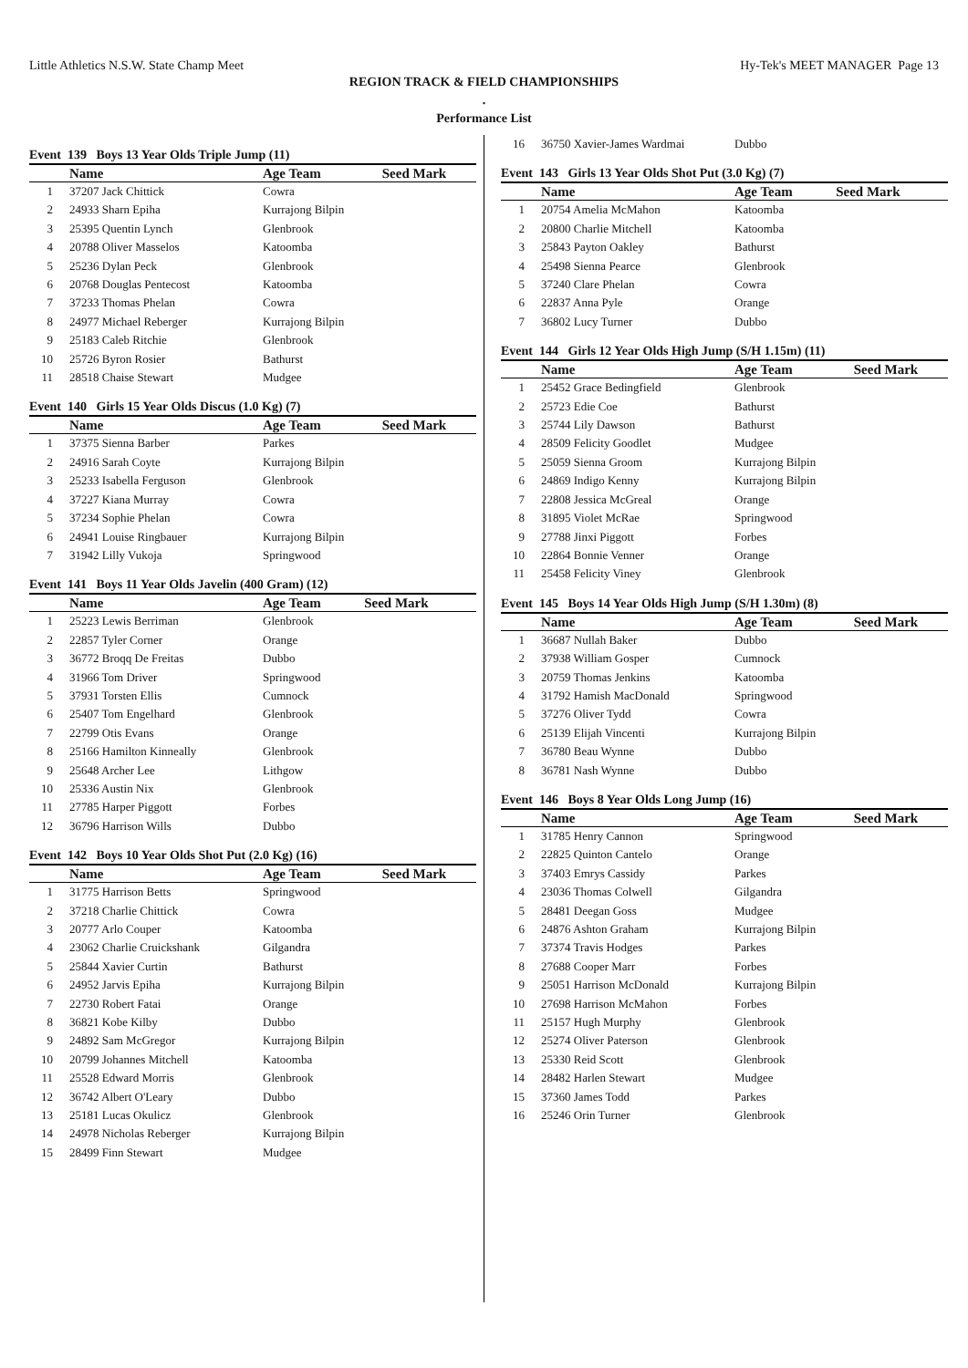Little Athletics N.S.W. State Champ Meet Hy-Tek's MEET MANAGER Page 13
REGION TRACK & FIELD CHAMPIONSHIPS
.
Performance List
Event 139 Boys 13 Year Olds Triple Jump (11)
| | Name | Age Team | Seed Mark |
| --- | --- | --- | --- |
| 1 | 37207 Jack Chittick | Cowra | |
| 2 | 24933 Sharn Epiha | Kurrajong Bilpin | |
| 3 | 25395 Quentin Lynch | Glenbrook | |
| 4 | 20788 Oliver Masselos | Katoomba | |
| 5 | 25236 Dylan Peck | Glenbrook | |
| 6 | 20768 Douglas Pentecost | Katoomba | |
| 7 | 37233 Thomas Phelan | Cowra | |
| 8 | 24977 Michael Reberger | Kurrajong Bilpin | |
| 9 | 25183 Caleb Ritchie | Glenbrook | |
| 10 | 25726 Byron Rosier | Bathurst | |
| 11 | 28518 Chaise Stewart | Mudgee | |
Event 140 Girls 15 Year Olds Discus (1.0 Kg) (7)
| | Name | Age Team | Seed Mark |
| --- | --- | --- | --- |
| 1 | 37375 Sienna Barber | Parkes | |
| 2 | 24916 Sarah Coyte | Kurrajong Bilpin | |
| 3 | 25233 Isabella Ferguson | Glenbrook | |
| 4 | 37227 Kiana Murray | Cowra | |
| 5 | 37234 Sophie Phelan | Cowra | |
| 6 | 24941 Louise Ringbauer | Kurrajong Bilpin | |
| 7 | 31942 Lilly Vukoja | Springwood | |
Event 141 Boys 11 Year Olds Javelin (400 Gram) (12)
| | Name | Age Team | Seed Mark |
| --- | --- | --- | --- |
| 1 | 25223 Lewis Berriman | Glenbrook | |
| 2 | 22857 Tyler Corner | Orange | |
| 3 | 36772 Broqq De Freitas | Dubbo | |
| 4 | 31966 Tom Driver | Springwood | |
| 5 | 37931 Torsten Ellis | Cumnock | |
| 6 | 25407 Tom Engelhard | Glenbrook | |
| 7 | 22799 Otis Evans | Orange | |
| 8 | 25166 Hamilton Kinneally | Glenbrook | |
| 9 | 25648 Archer Lee | Lithgow | |
| 10 | 25336 Austin Nix | Glenbrook | |
| 11 | 27785 Harper Piggott | Forbes | |
| 12 | 36796 Harrison Wills | Dubbo | |
Event 142 Boys 10 Year Olds Shot Put (2.0 Kg) (16)
| | Name | Age Team | Seed Mark |
| --- | --- | --- | --- |
| 1 | 31775 Harrison Betts | Springwood | |
| 2 | 37218 Charlie Chittick | Cowra | |
| 3 | 20777 Arlo Couper | Katoomba | |
| 4 | 23062 Charlie Cruickshank | Gilgandra | |
| 5 | 25844 Xavier Curtin | Bathurst | |
| 6 | 24952 Jarvis Epiha | Kurrajong Bilpin | |
| 7 | 22730 Robert Fatai | Orange | |
| 8 | 36821 Kobe Kilby | Dubbo | |
| 9 | 24892 Sam McGregor | Kurrajong Bilpin | |
| 10 | 20799 Johannes Mitchell | Katoomba | |
| 11 | 25528 Edward Morris | Glenbrook | |
| 12 | 36742 Albert O'Leary | Dubbo | |
| 13 | 25181 Lucas Okulicz | Glenbrook | |
| 14 | 24978 Nicholas Reberger | Kurrajong Bilpin | |
| 15 | 28499 Finn Stewart | Mudgee | |
| 16 | 36750 Xavier-James Wardmai | Dubbo | |
Event 143 Girls 13 Year Olds Shot Put (3.0 Kg) (7)
| | Name | Age Team | Seed Mark |
| --- | --- | --- | --- |
| 1 | 20754 Amelia McMahon | Katoomba | |
| 2 | 20800 Charlie Mitchell | Katoomba | |
| 3 | 25843 Payton Oakley | Bathurst | |
| 4 | 25498 Sienna Pearce | Glenbrook | |
| 5 | 37240 Clare Phelan | Cowra | |
| 6 | 22837 Anna Pyle | Orange | |
| 7 | 36802 Lucy Turner | Dubbo | |
Event 144 Girls 12 Year Olds High Jump (S/H 1.15m) (11)
| | Name | Age Team | Seed Mark |
| --- | --- | --- | --- |
| 1 | 25452 Grace Bedingfield | Glenbrook | |
| 2 | 25723 Edie Coe | Bathurst | |
| 3 | 25744 Lily Dawson | Bathurst | |
| 4 | 28509 Felicity Goodlet | Mudgee | |
| 5 | 25059 Sienna Groom | Kurrajong Bilpin | |
| 6 | 24869 Indigo Kenny | Kurrajong Bilpin | |
| 7 | 22808 Jessica McGreal | Orange | |
| 8 | 31895 Violet McRae | Springwood | |
| 9 | 27788 Jinxi Piggott | Forbes | |
| 10 | 22864 Bonnie Venner | Orange | |
| 11 | 25458 Felicity Viney | Glenbrook | |
Event 145 Boys 14 Year Olds High Jump (S/H 1.30m) (8)
| | Name | Age Team | Seed Mark |
| --- | --- | --- | --- |
| 1 | 36687 Nullah Baker | Dubbo | |
| 2 | 37938 William Gosper | Cumnock | |
| 3 | 20759 Thomas Jenkins | Katoomba | |
| 4 | 31792 Hamish MacDonald | Springwood | |
| 5 | 37276 Oliver Tydd | Cowra | |
| 6 | 25139 Elijah Vincenti | Kurrajong Bilpin | |
| 7 | 36780 Beau Wynne | Dubbo | |
| 8 | 36781 Nash Wynne | Dubbo | |
Event 146 Boys 8 Year Olds Long Jump (16)
| | Name | Age Team | Seed Mark |
| --- | --- | --- | --- |
| 1 | 31785 Henry Cannon | Springwood | |
| 2 | 22825 Quinton Cantelo | Orange | |
| 3 | 37403 Emrys Cassidy | Parkes | |
| 4 | 23036 Thomas Colwell | Gilgandra | |
| 5 | 28481 Deegan Goss | Mudgee | |
| 6 | 24876 Ashton Graham | Kurrajong Bilpin | |
| 7 | 37374 Travis Hodges | Parkes | |
| 8 | 27688 Cooper Marr | Forbes | |
| 9 | 25051 Harrison McDonald | Kurrajong Bilpin | |
| 10 | 27698 Harrison McMahon | Forbes | |
| 11 | 25157 Hugh Murphy | Glenbrook | |
| 12 | 25274 Oliver Paterson | Glenbrook | |
| 13 | 25330 Reid Scott | Glenbrook | |
| 14 | 28482 Harlen Stewart | Mudgee | |
| 15 | 37360 James Todd | Parkes | |
| 16 | 25246 Orin Turner | Glenbrook | |